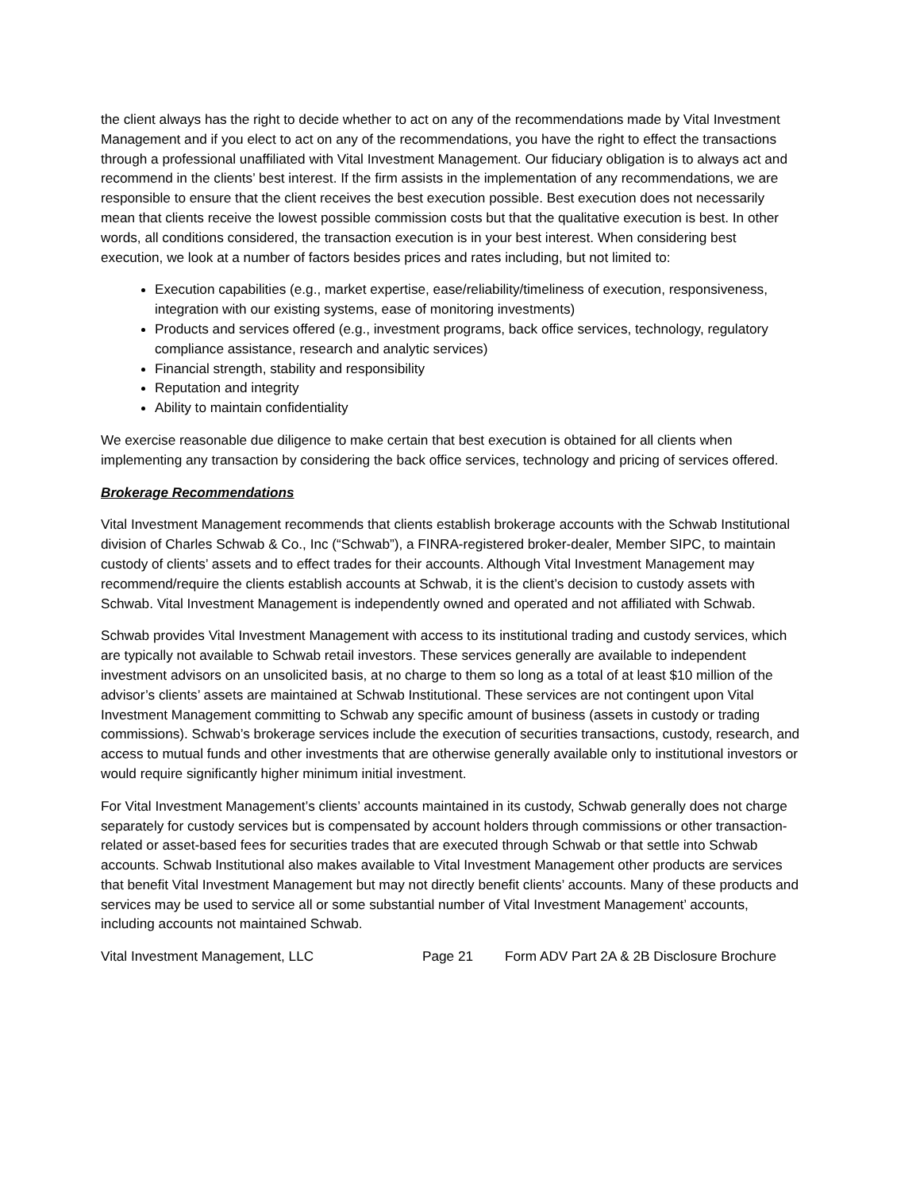the client always has the right to decide whether to act on any of the recommendations made by Vital Investment Management and if you elect to act on any of the recommendations, you have the right to effect the transactions through a professional unaffiliated with Vital Investment Management. Our fiduciary obligation is to always act and recommend in the clients’ best interest. If the firm assists in the implementation of any recommendations, we are responsible to ensure that the client receives the best execution possible. Best execution does not necessarily mean that clients receive the lowest possible commission costs but that the qualitative execution is best. In other words, all conditions considered, the transaction execution is in your best interest. When considering best execution, we look at a number of factors besides prices and rates including, but not limited to:
Execution capabilities (e.g., market expertise, ease/reliability/timeliness of execution, responsiveness, integration with our existing systems, ease of monitoring investments)
Products and services offered (e.g., investment programs, back office services, technology, regulatory compliance assistance, research and analytic services)
Financial strength, stability and responsibility
Reputation and integrity
Ability to maintain confidentiality
We exercise reasonable due diligence to make certain that best execution is obtained for all clients when implementing any transaction by considering the back office services, technology and pricing of services offered.
Brokerage Recommendations
Vital Investment Management recommends that clients establish brokerage accounts with the Schwab Institutional division of Charles Schwab & Co., Inc (“Schwab”), a FINRA-registered broker-dealer, Member SIPC, to maintain custody of clients’ assets and to effect trades for their accounts. Although Vital Investment Management may recommend/require the clients establish accounts at Schwab, it is the client’s decision to custody assets with Schwab. Vital Investment Management is independently owned and operated and not affiliated with Schwab.
Schwab provides Vital Investment Management with access to its institutional trading and custody services, which are typically not available to Schwab retail investors. These services generally are available to independent investment advisors on an unsolicited basis, at no charge to them so long as a total of at least $10 million of the advisor’s clients’ assets are maintained at Schwab Institutional. These services are not contingent upon Vital Investment Management committing to Schwab any specific amount of business (assets in custody or trading commissions). Schwab’s brokerage services include the execution of securities transactions, custody, research, and access to mutual funds and other investments that are otherwise generally available only to institutional investors or would require significantly higher minimum initial investment.
For Vital Investment Management’s clients’ accounts maintained in its custody, Schwab generally does not charge separately for custody services but is compensated by account holders through commissions or other transaction-related or asset-based fees for securities trades that are executed through Schwab or that settle into Schwab accounts. Schwab Institutional also makes available to Vital Investment Management other products are services that benefit Vital Investment Management but may not directly benefit clients’ accounts. Many of these products and services may be used to service all or some substantial number of Vital Investment Management’ accounts, including accounts not maintained Schwab.
Vital Investment Management, LLC Page 21 Form ADV Part 2A & 2B Disclosure Brochure